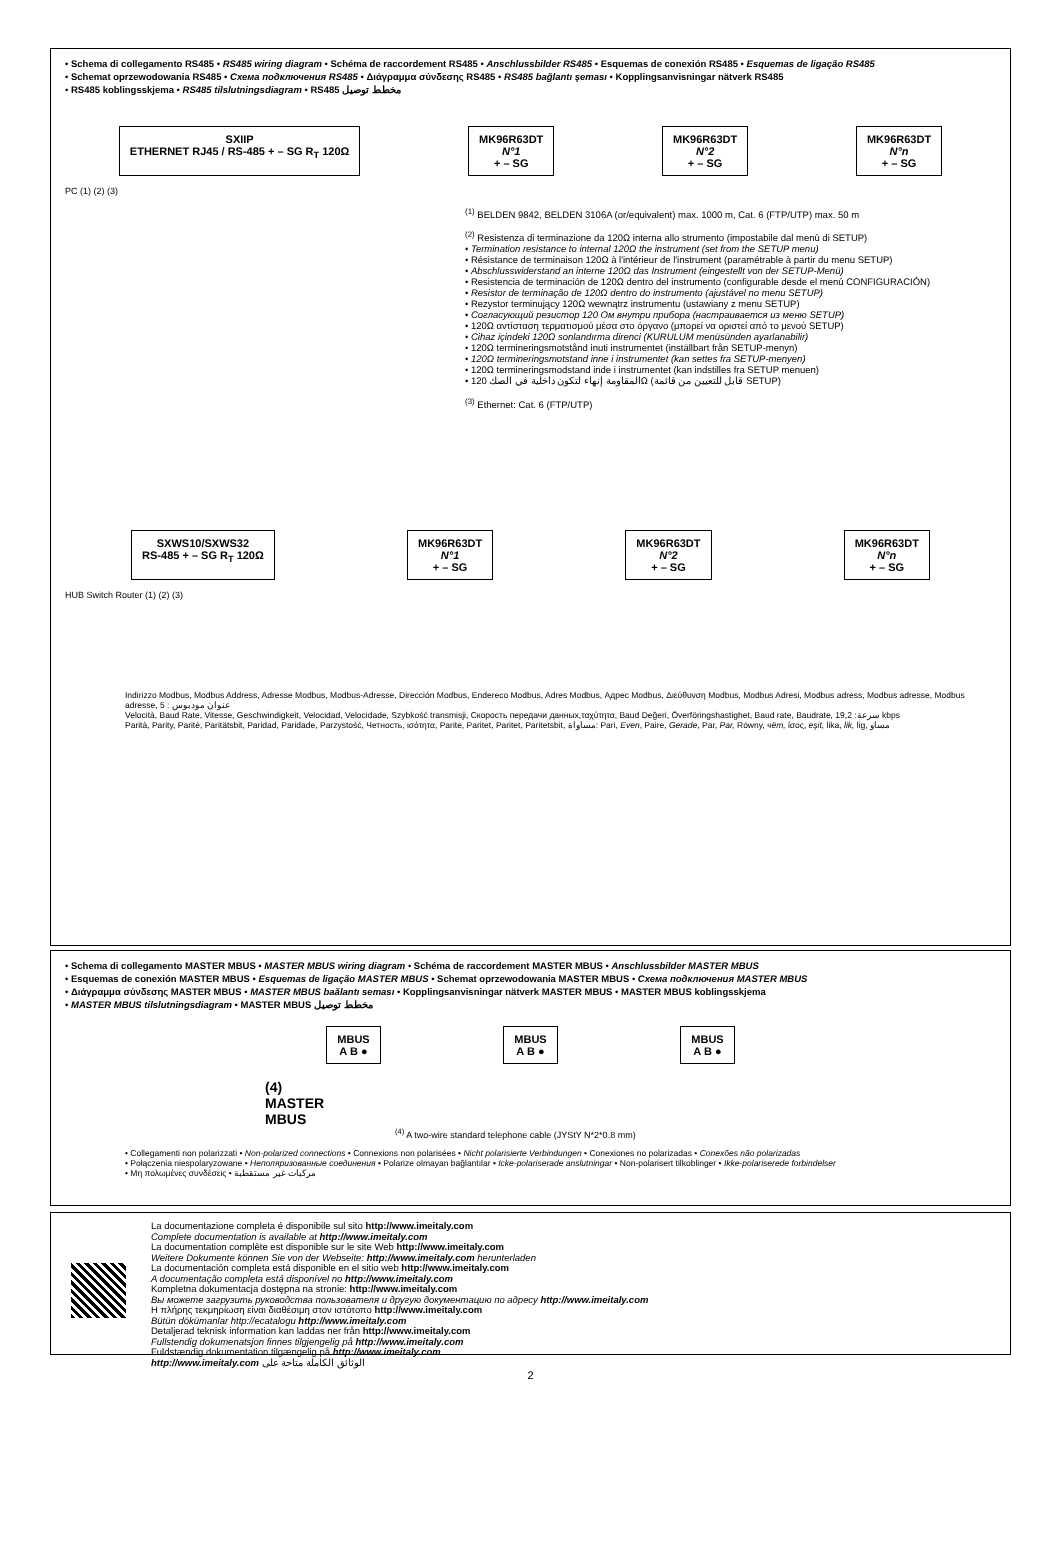• Schema di collegamento RS485 • RS485 wiring diagram • Schéma de raccordement RS485 • Anschlussbilder RS485 • Esquemas de conexión RS485 • Esquemas de ligação RS485
• Schemat oprzewodowania RS485 • Схема подключения RS485 • Διάγραμμα σύνδεσης RS485 • RS485 bağlantı şeması • Kopplingsanvisningar nätverk RS485
• RS485 koblingsskjema • RS485 tilslutningsdiagram • RS485 مخطط توصيل
SXIIP
ETHERNET RJ45 / RS-485 + – SG R<sub>T</sub> 120Ω
MK96R63DT
N°1
+ – SG
MK96R63DT
N°2
+ – SG
MK96R63DT
N°n
+ – SG
PC (1) (2) (3)
<sup>(1)</sup> BELDEN 9842, BELDEN 3106A (or/equivalent) max. 1000 m, Cat. 6 (FTP/UTP) max. 50 m
<sup>(2)</sup> Resistenza di terminazione da 120Ω interna allo strumento (impostabile dal menù di SETUP)
• Termination resistance to internal 120Ω the instrument (set from the SETUP menu)
• Résistance de terminaison 120Ω à l'intérieur de l'instrument (paramétrable à partir du menu SETUP)
• Abschlusswiderstand an interne 120Ω das Instrument (eingestellt von der SETUP-Menü)
• Resistencia de terminación de 120Ω dentro del instrumento (configurable desde el menú CONFIGURACIÓN)
• Resistor de terminação de 120Ω dentro do instrumento (ajustável no menu SETUP)
• Rezystor terminujący 120Ω wewnątrz instrumentu (ustawiany z menu SETUP)
• Согласующий резистор 120 Ом внутри прибора (настраивается из меню SETUP)
• 120Ω αντίσταση τερματισμού μέσα στο όργανο (μπορεί να οριστεί από το μενού SETUP)
• Cihaz içindeki 120Ω sonlandırma direnci (KURULUM menüsünden ayarlanabilir)
• 120Ω termineringsmotstånd inuti instrumentet (inställbart från SETUP-menyn)
• 120Ω termineringsmotstand inne i instrumentet (kan settes fra SETUP-menyen)
• 120Ω termineringsmodstand inde i instrumentet (kan indstilles fra SETUP menuen)
• المقاومة إنهاء لتكون داخلية في الصك 120Ω (قابل للتعيين من قائمة SETUP)
<sup>(3)</sup> Ethernet: Cat. 6 (FTP/UTP)
SXWS10/SXWS32
RS-485 + – SG R<sub>T</sub> 120Ω
MK96R63DT
N°1
+ – SG
MK96R63DT
N°2
+ – SG
MK96R63DT
N°n
+ – SG
HUB Switch Router (1) (2) (3)
Indirizzo Modbus, Modbus Address, Adresse Modbus, Modbus-Adresse, Dirección Modbus, Endereco Modbus, Adres Modbus, Адрес Modbus, Διεύθυνση Modbus, Modbus Adresi, Modbus adress, Modbus adresse, Modbus adresse, عنوان مودبوس : 5
Velocità, Baud Rate, Vitesse, Geschwindigkeit, Velocidad, Velocidade, Szybkość transmisji, Скорость передачи данных,ταχύτητα, Baud Değeri, Överföringshastighet, Baud rate, Baudrate, سرعة: 19,2 kbps
Parità, Parity, Parité, Paritätsbit, Paridad, Paridade, Parzystość, Четность, ισότητα, Parite, Paritet, Paritet, Paritetsbit, مساواة: Pari, Even, Paire, Gerade, Par, Par, Równy, чёт, ίσος, eşit, lika, lik, lig, مساو
• Schema di collegamento MASTER MBUS • MASTER MBUS wiring diagram • Schéma de raccordement MASTER MBUS • Anschlussbilder MASTER MBUS
• Esquemas de conexión MASTER MBUS • Esquemas de ligação MASTER MBUS • Schemat oprzewodowania MASTER MBUS • Схема подключения MASTER MBUS
• Διάγραμμα σύνδεσης MASTER MBUS • MASTER MBUS baălantı seması • Kopplingsanvisningar nätverk MASTER MBUS • MASTER MBUS koblingsskjema
• MASTER MBUS tilslutningsdiagram • MASTER MBUS مخطط توصيل
MBUS
A B ●
MBUS
A B ●
MBUS
A B ●
(4)
MASTER
MBUS
<sup>(4)</sup> A two-wire standard telephone cable (JYStY N*2*0.8 mm)
• Collegamenti non polarizzati • Non-polarized connections • Connexions non polarisées • Nicht polarisierte Verbindungen • Conexiones no polarizadas • Conexões não polarizadas
• Połączenia niespolaryzowane • Неполяризованные соединения • Polarize olmayan bağlantılar • Icke-polariserade anslutningar • Non-polarisert tilkoblinger • Ikke-polariserede forbindelser
• Μη πολωμένες συνδέσεις • مركبات غير مستقطبة
La documentazione completa é disponibile sul sito http://www.imeitaly.com
Complete documentation is available at http://www.imeitaly.com
La documentation complète est disponible sur le site Web http://www.imeitaly.com
Weitere Dokumente können Sie von der Webseite: http://www.imeitaly.com herunterladen
La documentación completa está disponible en el sitio web http://www.imeitaly.com
A documentação completa está disponível no http://www.imeitaly.com
Kompletna dokumentacja dostępna na stronie: http://www.imeitaly.com
Вы можете загрузить руководства пользователя и другую документацию по адресу http://www.imeitaly.com
Η πλήρης τεκμηρίωση είναι διαθέσιμη στον ιστότοπο http://www.imeitaly.com
Bütün dökümanlar http://ecatalogu http://www.imeitaly.com
Detaljerad teknisk information kan laddas ner från http://www.imeitaly.com
Fullstendig dokumenatsjon finnes tilgjengelig på http://www.imeitaly.com
Fuldstændig dokumentation tilgængelig på http://www.imeitaly.com
http://www.imeitaly.com الوثائق الكاملة متاحة على
2